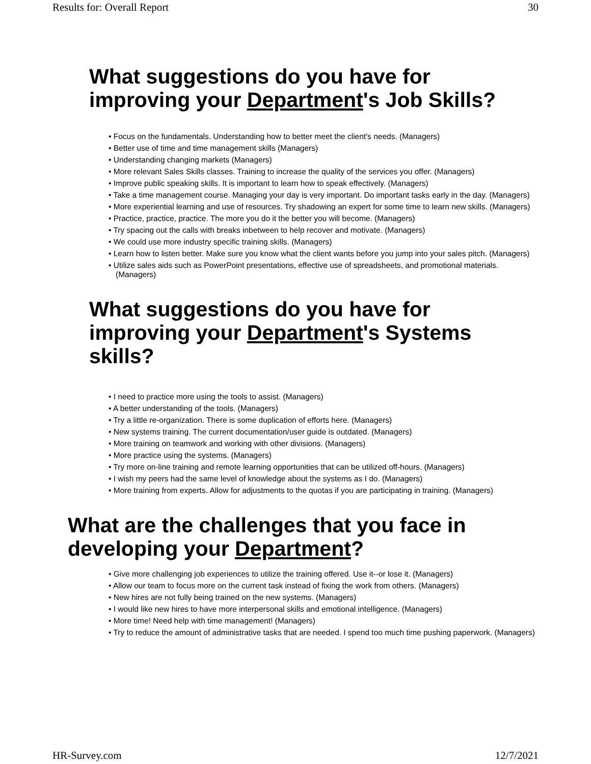Results for: Overall Report 30
What suggestions do you have for
improving your Department's Job Skills?
• Focus on the fundamentals. Understanding how to better meet the client's needs. (Managers)
• Better use of time and time management skills (Managers)
• Understanding changing markets (Managers)
• More relevant Sales Skills classes. Training to increase the quality of the services you offer. (Managers)
• Improve public speaking skills. It is important to learn how to speak effectively. (Managers)
• Take a time management course. Managing your day is very important. Do important tasks early in the day. (Managers)
• More experiential learning and use of resources. Try shadowing an expert for some time to learn new skills. (Managers)
• Practice, practice, practice. The more you do it the better you will become. (Managers)
• Try spacing out the calls with breaks inbetween to help recover and motivate. (Managers)
• We could use more industry specific training skills. (Managers)
• Learn how to listen better. Make sure you know what the client wants before you jump into your sales pitch. (Managers)
• Utilize sales aids such as PowerPoint presentations, effective use of spreadsheets, and promotional materials. (Managers)
What suggestions do you have for
improving your Department's Systems
skills?
• I need to practice more using the tools to assist. (Managers)
• A better understanding of the tools. (Managers)
• Try a little re-organization. There is some duplication of efforts here. (Managers)
• New systems training. The current documentation/user guide is outdated. (Managers)
• More training on teamwork and working with other divisions. (Managers)
• More practice using the systems. (Managers)
• Try more on-line training and remote learning opportunities that can be utilized off-hours. (Managers)
• I wish my peers had the same level of knowledge about the systems as I do. (Managers)
• More training from experts. Allow for adjustments to the quotas if you are participating in training. (Managers)
What are the challenges that you face in
developing your Department?
• Give more challenging job experiences to utilize the training offered. Use it--or lose it. (Managers)
• Allow our team to focus more on the current task instead of fixing the work from others. (Managers)
• New hires are not fully being trained on the new systems. (Managers)
• I would like new hires to have more interpersonal skills and emotional intelligence. (Managers)
• More time! Need help with time management! (Managers)
• Try to reduce the amount of administrative tasks that are needed. I spend too much time pushing paperwork. (Managers)
HR-Survey.com 12/7/2021